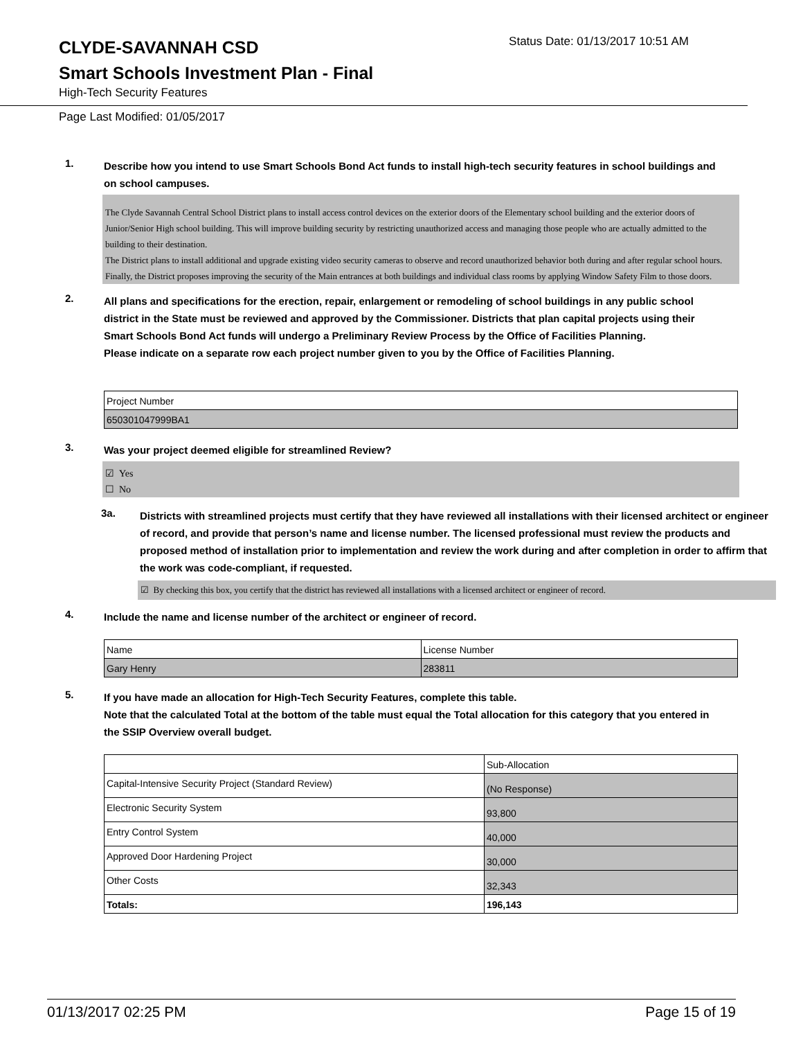CLYDE-SAVANNAH CSD
Status Date: 01/13/2017 10:51 AM
Smart Schools Investment Plan - Final
High-Tech Security Features
Page Last Modified: 01/05/2017
1.
Describe how you intend to use Smart Schools Bond Act funds to install high-tech security features in school buildings and on school campuses.
The Clyde Savannah Central School District plans to install access control devices on the exterior doors of the Elementary school building and the exterior doors of Junior/Senior High school building. This will improve building security by restricting unauthorized access and managing those people who are actually admitted to the building to their destination.
The District plans to install additional and upgrade existing video security cameras to observe and record unauthorized behavior both during and after regular school hours.
Finally, the District proposes improving the security of the Main entrances at both buildings and individual class rooms by applying Window Safety Film to those doors.
2.
All plans and specifications for the erection, repair, enlargement or remodeling of school buildings in any public school district in the State must be reviewed and approved by the Commissioner. Districts that plan capital projects using their Smart Schools Bond Act funds will undergo a Preliminary Review Process by the Office of Facilities Planning.
Please indicate on a separate row each project number given to you by the Office of Facilities Planning.
| Project Number |
| 650301047999BA1 |
3.
Was your project deemed eligible for streamlined Review?
☑ Yes
☐ No
3a.
Districts with streamlined projects must certify that they have reviewed all installations with their licensed architect or engineer of record, and provide that person’s name and license number. The licensed professional must review the products and proposed method of installation prior to implementation and review the work during and after completion in order to affirm that the work was code-compliant, if requested.
☑ By checking this box, you certify that the district has reviewed all installations with a licensed architect or engineer of record.
4.
Include the name and license number of the architect or engineer of record.
| Name | License Number |
| Gary Henry | 283811 |
5.
If you have made an allocation for High-Tech Security Features, complete this table.
Note that the calculated Total at the bottom of the table must equal the Total allocation for this category that you entered in the SSIP Overview overall budget.
| | Sub-Allocation |
| Capital-Intensive Security Project (Standard Review) | (No Response) |
| Electronic Security System | 93,800 |
| Entry Control System | 40,000 |
| Approved Door Hardening Project | 30,000 |
| Other Costs | 32,343 |
| Totals: | 196,143 |
01/13/2017 02:25 PM Page 15 of 19